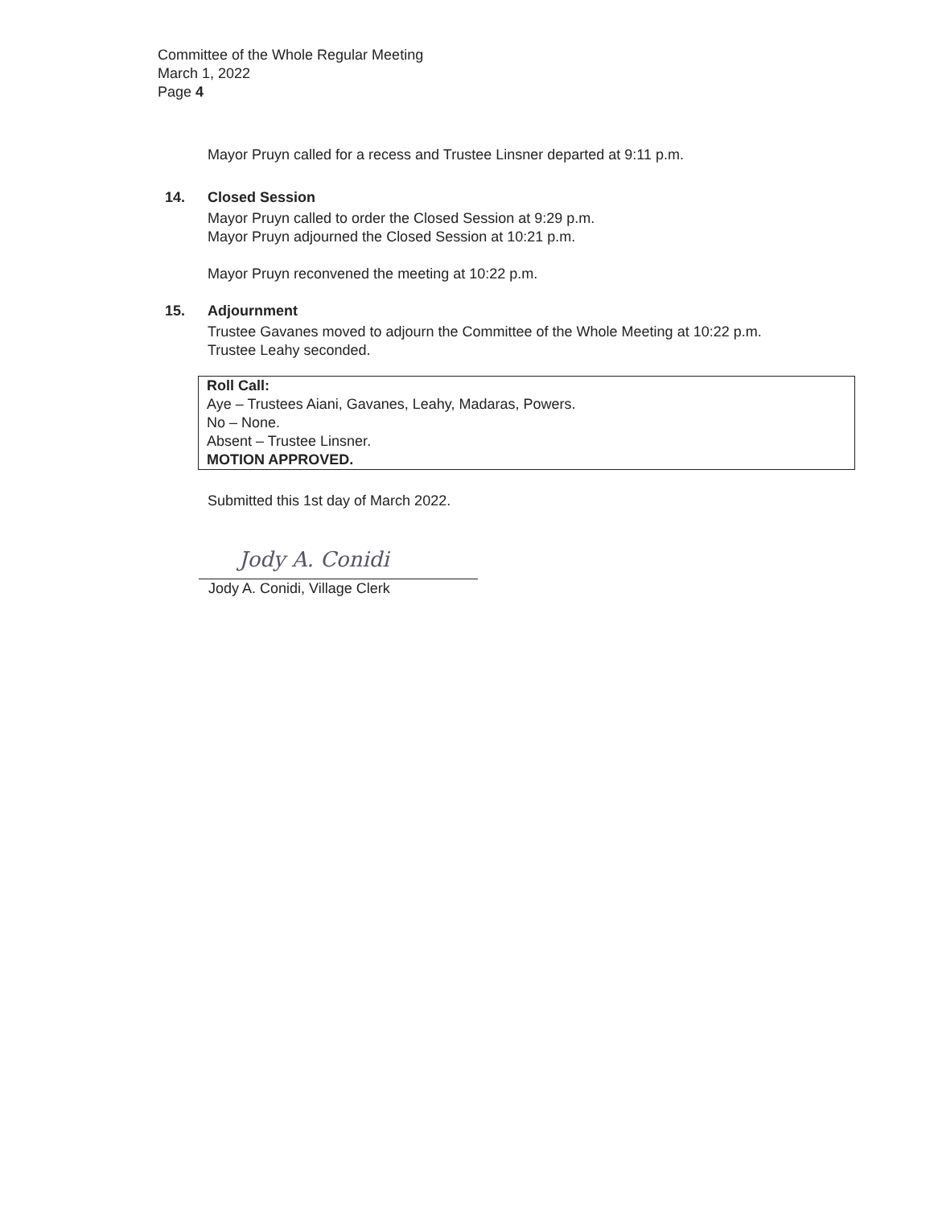Committee of the Whole Regular Meeting
March 1, 2022
Page 4
Mayor Pruyn called for a recess and Trustee Linsner departed at 9:11 p.m.
14. Closed Session
Mayor Pruyn called to order the Closed Session at 9:29 p.m.
Mayor Pruyn adjourned the Closed Session at 10:21 p.m.
Mayor Pruyn reconvened the meeting at 10:22 p.m.
15. Adjournment
Trustee Gavanes moved to adjourn the Committee of the Whole Meeting at 10:22 p.m.
Trustee Leahy seconded.
Roll Call:
Aye – Trustees Aiani, Gavanes, Leahy, Madaras, Powers.
No – None.
Absent – Trustee Linsner.
MOTION APPROVED.
Submitted this 1st day of March 2022.
Jody A. Conidi
Jody A. Conidi, Village Clerk